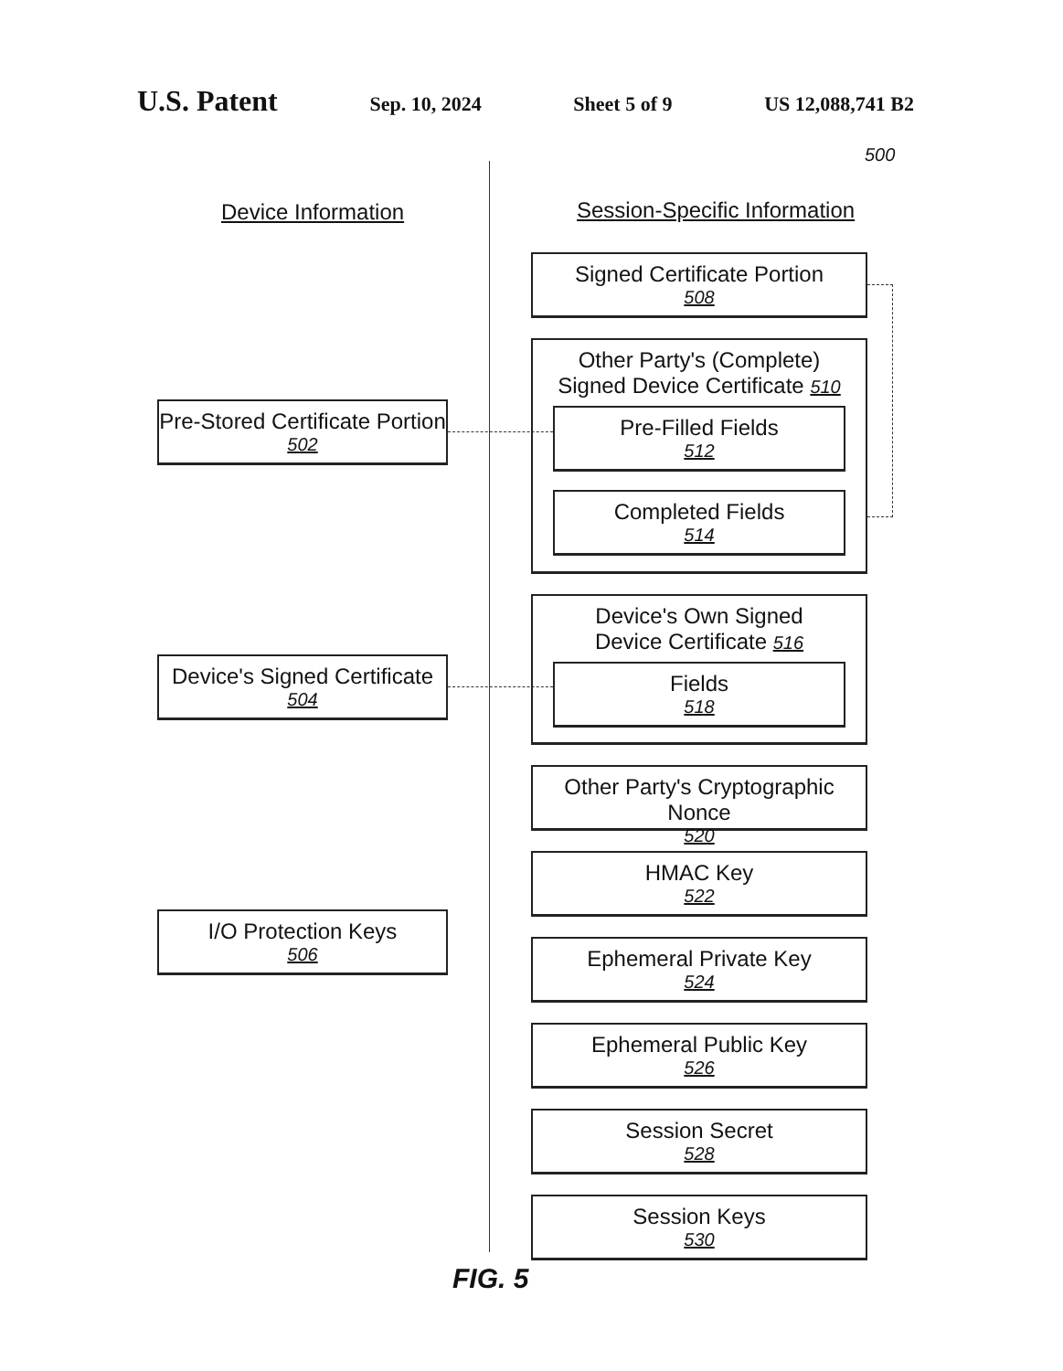U.S. Patent Sep. 10, 2024 Sheet 5 of 9 US 12,088,741 B2
500
Device Information Session-Specific Information
Pre-Stored Certificate Portion
502
Device's Signed Certificate
504
I/O Protection Keys
506
Signed Certificate Portion
508
Other Party's (Complete)
Signed Device Certificate 510
Pre-Filled Fields
512
Completed Fields
514
Device's Own Signed
Device Certificate 516
Fields
518
Other Party's Cryptographic Nonce
520
HMAC Key
522
Ephemeral Private Key
524
Ephemeral Public Key
526
Session Secret
528
Session Keys
530
FIG. 5